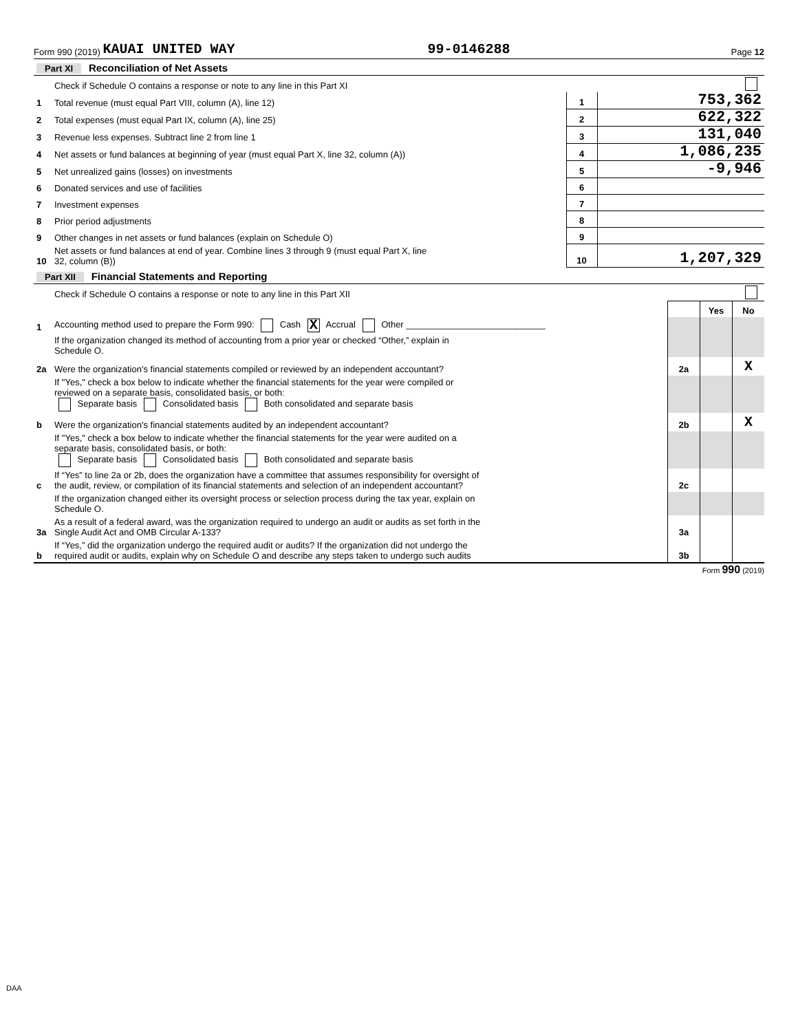Form 990 (2019) KAUAI UNITED WAY 99-0146288 Page 12
| Part XI Reconciliation of Net Assets | | | | |
| | Check if Schedule O contains a response or note to any line in this Part XI | | | |
| 1 | Total revenue (must equal Part VIII, column (A), line 12) | 1 | 753,362 | |
| 2 | Total expenses (must equal Part IX, column (A), line 25) | 2 | 622,322 | |
| 3 | Revenue less expenses. Subtract line 2 from line 1 | 3 | 131,040 | |
| 4 | Net assets or fund balances at beginning of year (must equal Part X, line 32, column (A)) | 4 | 1,086,235 | |
| 5 | Net unrealized gains (losses) on investments | 5 | -9,946 | |
| 6 | Donated services and use of facilities | 6 | | |
| 7 | Investment expenses | 7 | | |
| 8 | Prior period adjustments | 8 | | |
| 9 | Other changes in net assets or fund balances (explain on Schedule O) | 9 | | |
| 10 | Net assets or fund balances at end of year. Combine lines 3 through 9 (must equal Part X, line 32, column (B)) | 10 | 1,207,329 | |
| Part XII Financial Statements and Reporting | | | | |
| | Check if Schedule O contains a response or note to any line in this Part XII | | | |
| | | | Yes | No |
| 1 | Accounting method used to prepare the Form 990: Cash X Accrual Other ____________________________ | | | |
| | If the organization changed its method of accounting from a prior year or checked “Other,” explain in Schedule O. | | | |
| 2a | Were the organization's financial statements compiled or reviewed by an independent accountant? | 2a | | X |
| | If "Yes," check a box below to indicate whether the financial statements for the year were compiled or reviewed on a separate basis, consolidated basis, or both: Separate basis Consolidated basis Both consolidated and separate basis | | | |
| b | Were the organization's financial statements audited by an independent accountant? | 2b | | X |
| | If "Yes," check a box below to indicate whether the financial statements for the year were audited on a separate basis, consolidated basis, or both: Separate basis Consolidated basis Both consolidated and separate basis | | | |
| c | If “Yes” to line 2a or 2b, does the organization have a committee that assumes responsibility for oversight of the audit, review, or compilation of its financial statements and selection of an independent accountant? | 2c | | |
| | If the organization changed either its oversight process or selection process during the tax year, explain on Schedule O. | | | |
| 3a | As a result of a federal award, was the organization required to undergo an audit or audits as set forth in the Single Audit Act and OMB Circular A-133? | 3a | | |
| b | If “Yes,” did the organization undergo the required audit or audits? If the organization did not undergo the required audit or audits, explain why on Schedule O and describe any steps taken to undergo such audits | 3b | | |
Form 990 (2019)
DAA